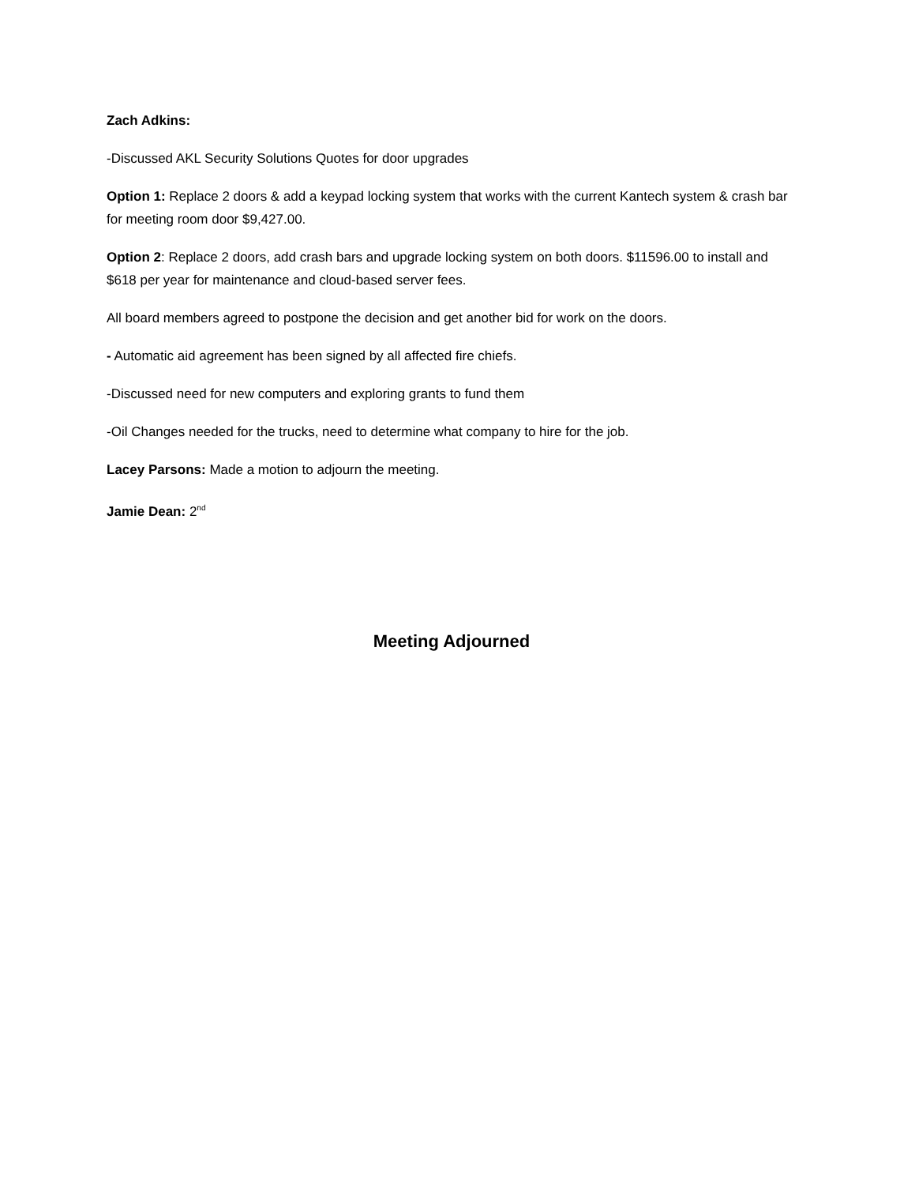Zach Adkins:
-Discussed AKL Security Solutions Quotes for door upgrades
Option 1: Replace 2 doors & add a keypad locking system that works with the current Kantech system & crash bar for meeting room door $9,427.00.
Option 2: Replace 2 doors, add crash bars and upgrade locking system on both doors. $11596.00 to install and $618 per year for maintenance and cloud-based server fees.
All board members agreed to postpone the decision and get another bid for work on the doors.
- Automatic aid agreement has been signed by all affected fire chiefs.
-Discussed need for new computers and exploring grants to fund them
-Oil Changes needed for the trucks, need to determine what company to hire for the job.
Lacey Parsons: Made a motion to adjourn the meeting.
Jamie Dean: 2<sup>nd</sup>
Meeting Adjourned